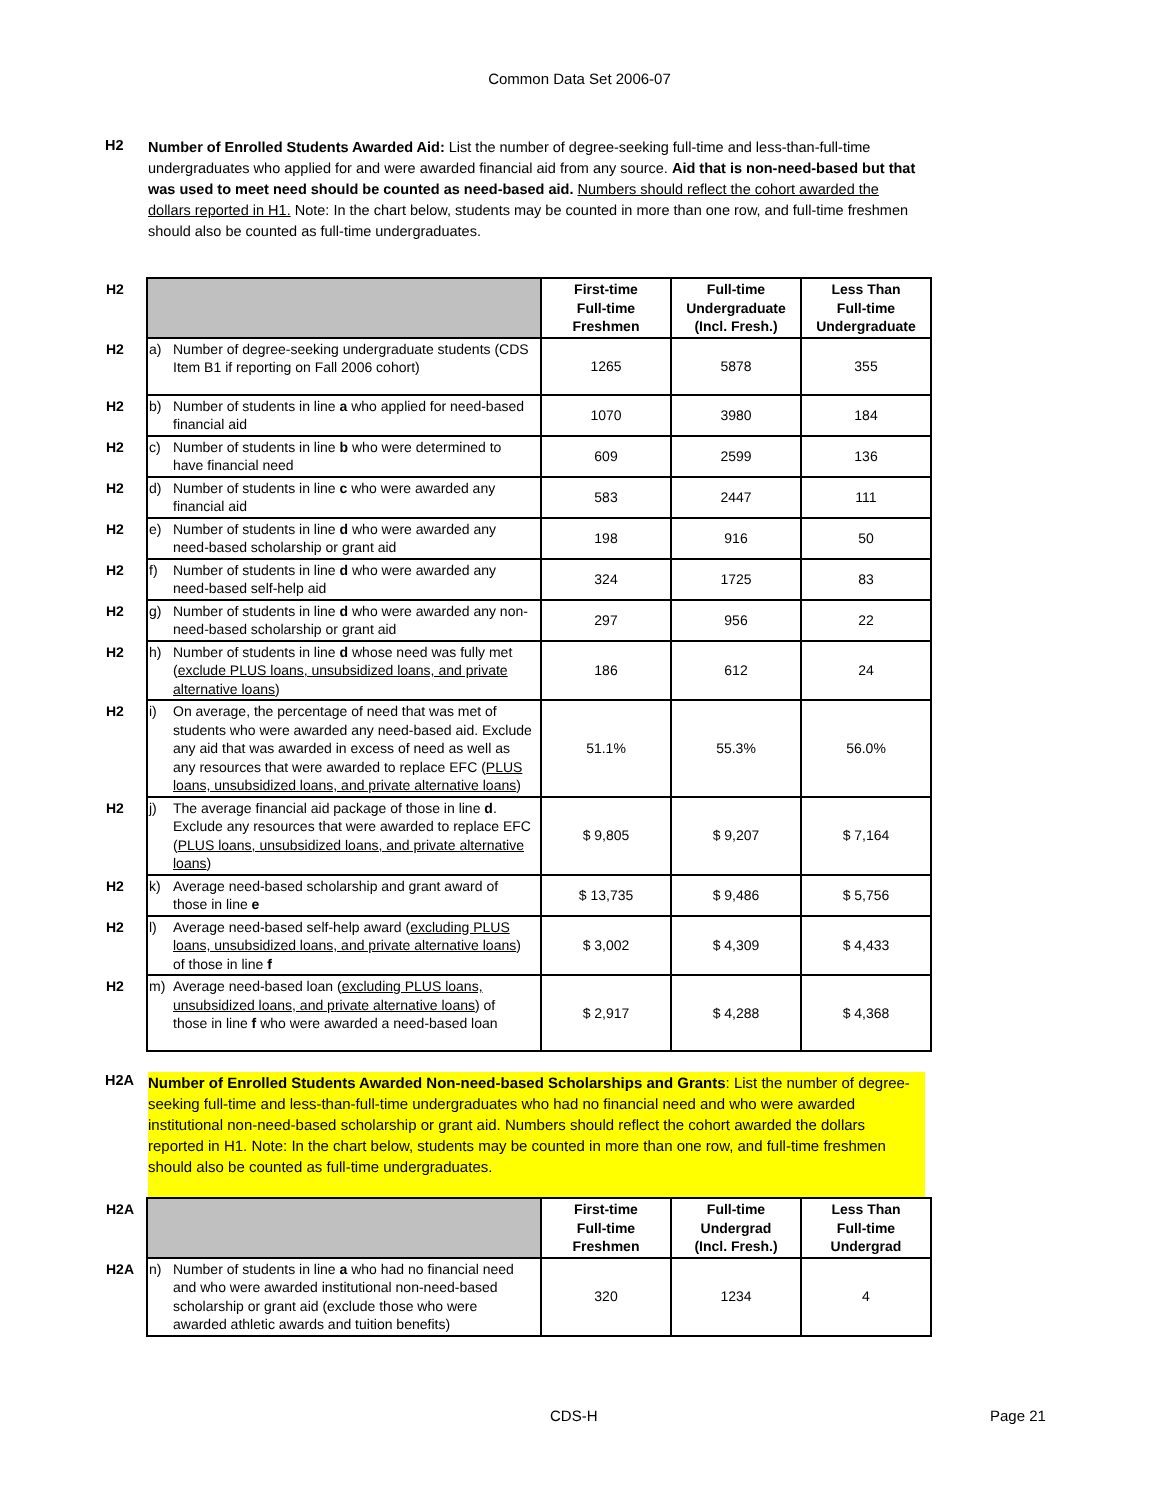Common Data Set 2006-07
H2
Number of Enrolled Students Awarded Aid: List the number of degree-seeking full-time and less-than-full-time undergraduates who applied for and were awarded financial aid from any source. Aid that is non-need-based but that was used to meet need should be counted as need-based aid. Numbers should reflect the cohort awarded the dollars reported in H1. Note: In the chart below, students may be counted in more than one row, and full-time freshmen should also be counted as full-time undergraduates.
| H2 | | First-time Full-time Freshmen | Full-time Undergraduate (Incl. Fresh.) | Less Than Full-time Undergraduate |
| H2 | a) Number of degree-seeking undergraduate students (CDS Item B1 if reporting on Fall 2006 cohort) | 1265 | 5878 | 355 |
| H2 | b) Number of students in line a who applied for need-based financial aid | 1070 | 3980 | 184 |
| H2 | c) Number of students in line b who were determined to have financial need | 609 | 2599 | 136 |
| H2 | d) Number of students in line c who were awarded any financial aid | 583 | 2447 | 111 |
| H2 | e) Number of students in line d who were awarded any need-based scholarship or grant aid | 198 | 916 | 50 |
| H2 | f) Number of students in line d who were awarded any need-based self-help aid | 324 | 1725 | 83 |
| H2 | g) Number of students in line d who were awarded any non-need-based scholarship or grant aid | 297 | 956 | 22 |
| H2 | h) Number of students in line d whose need was fully met ( exclude PLUS loans, unsubsidized loans, and private alternative loans ) | 186 | 612 | 24 |
| H2 | i) On average, the percentage of need that was met of students who were awarded any need-based aid. Exclude any aid that was awarded in excess of need as well as any resources that were awarded to replace EFC ( PLUS loans, unsubsidized loans, and private alternative loans ) | 51.1% | 55.3% | 56.0% |
| H2 | j) The average financial aid package of those in line d . Exclude any resources that were awarded to replace EFC ( PLUS loans, unsubsidized loans, and private alternative loans ) | $ 9,805 | $ 9,207 | $ 7,164 |
| H2 | k) Average need-based scholarship and grant award of those in line e | $ 13,735 | $ 9,486 | $ 5,756 |
| H2 | l) Average need-based self-help award ( excluding PLUS loans, unsubsidized loans, and private alternative loans ) of those in line f | $ 3,002 | $ 4,309 | $ 4,433 |
| H2 | m) Average need-based loan ( excluding PLUS loans, unsubsidized loans, and private alternative loans ) of those in line f who were awarded a need-based loan | $ 2,917 | $ 4,288 | $ 4,368 |
H2A
Number of Enrolled Students Awarded Non-need-based Scholarships and Grants: List the number of degree-seeking full-time and less-than-full-time undergraduates who had no financial need and who were awarded institutional non-need-based scholarship or grant aid. Numbers should reflect the cohort awarded the dollars reported in H1. Note: In the chart below, students may be counted in more than one row, and full-time freshmen should also be counted as full-time undergraduates.
| H2A | | First-time Full-time Freshmen | Full-time Undergrad (Incl. Fresh.) | Less Than Full-time Undergrad |
| H2A | n) Number of students in line a who had no financial need and who were awarded institutional non-need-based scholarship or grant aid (exclude those who were awarded athletic awards and tuition benefits) | 320 | 1234 | 4 |
CDS-H Page 21